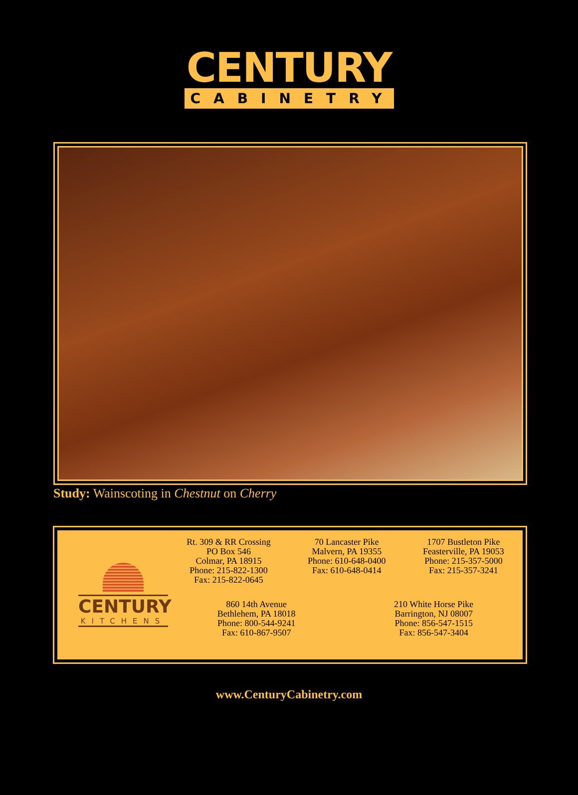CENTURY
CABINETRY
Study: Wainscoting in Chestnut on Cherry
CENTURY
KITCHENS
Rt. 309 & RR Crossing
PO Box 546
Colmar, PA 18915
Phone: 215-822-1300
Fax: 215-822-0645
70 Lancaster Pike
Malvern, PA 19355
Phone: 610-648-0400
Fax: 610-648-0414
1707 Bustleton Pike
Feasterville, PA 19053
Phone: 215-357-5000
Fax: 215-357-3241
860 14th Avenue
Bethlehem, PA 18018
Phone: 800-544-9241
Fax: 610-867-9507
210 White Horse Pike
Barrington, NJ 08007
Phone: 856-547-1515
Fax: 856-547-3404
www.CenturyCabinetry.com